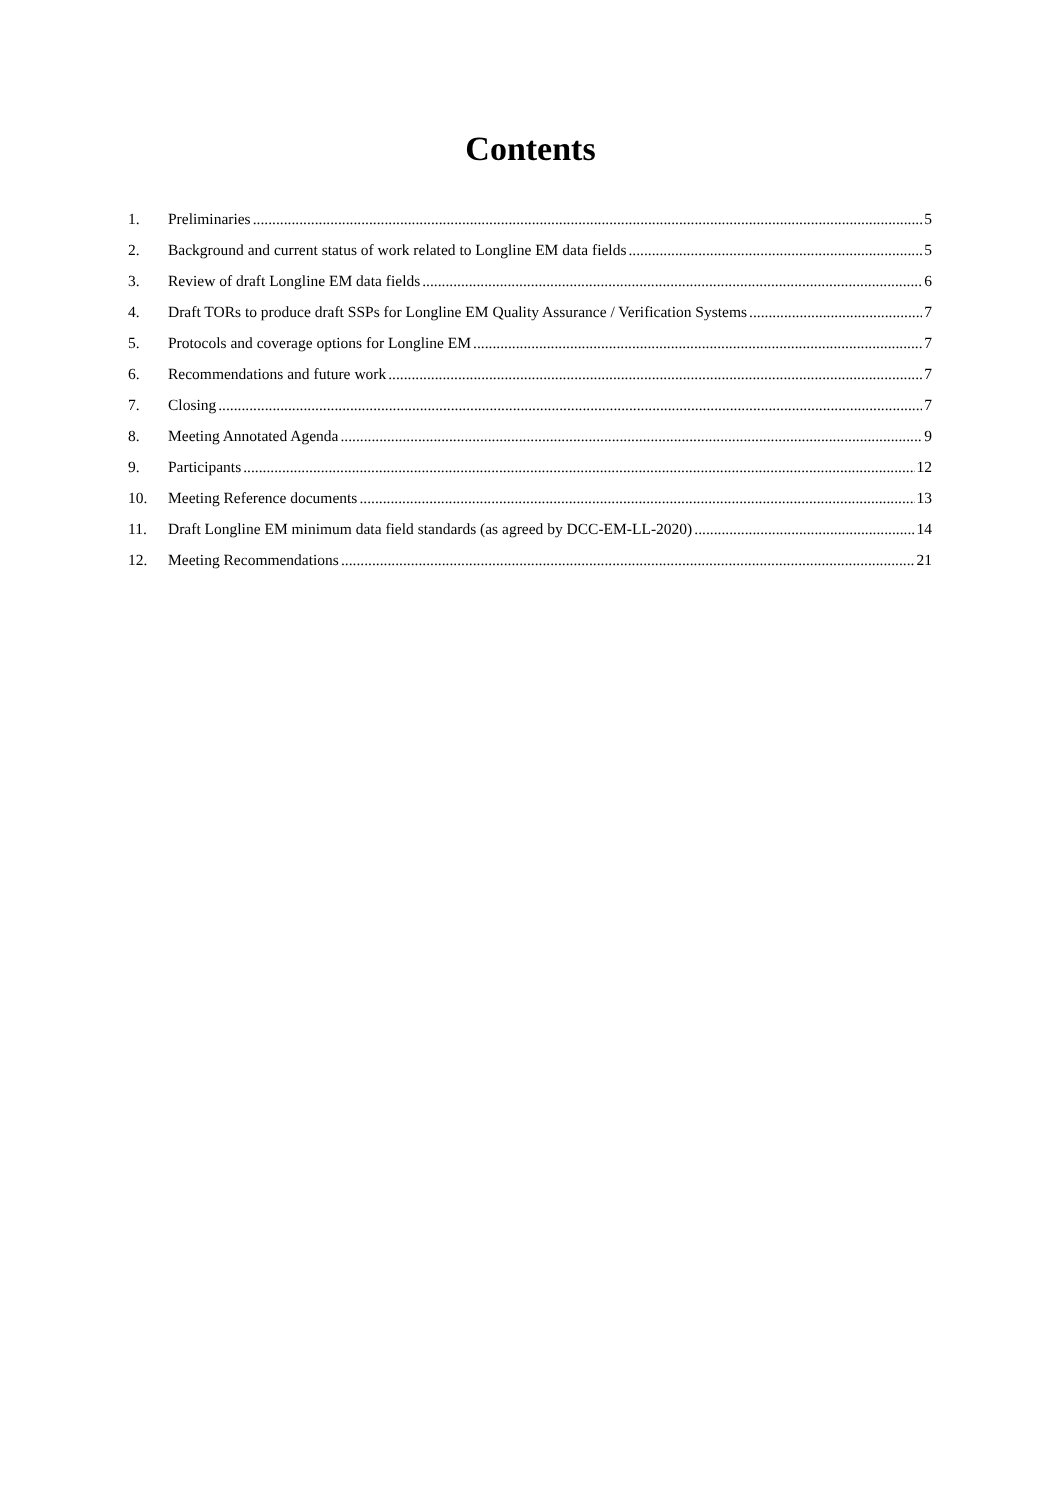Contents
1. Preliminaries 5
2. Background and current status of work related to Longline EM data fields 5
3. Review of draft Longline EM data fields 6
4. Draft TORs to produce draft SSPs for Longline EM Quality Assurance / Verification Systems 7
5. Protocols and coverage options for Longline EM 7
6. Recommendations and future work 7
7. Closing 7
8. Meeting Annotated Agenda 9
9. Participants 12
10. Meeting Reference documents 13
11. Draft Longline EM minimum data field standards (as agreed by DCC-EM-LL-2020) 14
12. Meeting Recommendations 21